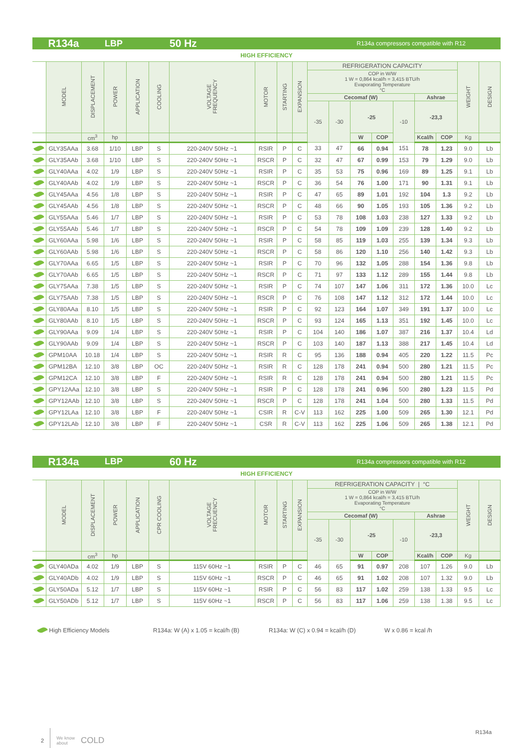R134a LBP 50 Hz R134a compressors compatible with R12
HIGH EFFICIENCY
| | MODEL | DISPLACEMENT | POWER | APPLICATION | COOLING | VOLTAGE FREQUENCY | MOTOR | STARTING | EXPANSION | REFRIGERATION CAPACITY | | | | | | | WEIGHT | DESIGN |
| --- | --- | --- | --- | --- | --- | --- | --- | --- | --- | --- | --- | --- | --- | --- | --- | --- | --- | --- |
| | | | | | | | | | | COP in W/W 1 W = 0,864 kcal/h = 3,415 BTU/h Evaporating Temperature °C | | | | | | | | |
| | | | | | | | | | | Cecomaf (W) | | | | | Ashrae | | | |
| | | | | | | | | | | -35 | -30 | -25 | | -10 | -23,3 | | | |
| | | cm<sup>3</sup> | hp | | | | | | | | | W | COP | | Kcal/h | COP | Kg | |
| | GLY35AAa | 3.68 | 1/10 | LBP | S | 220-240V 50Hz ~1 | RSIR | P | C | 33 | 47 | 66 | 0.94 | 151 | 78 | 1.23 | 9.0 | Lb |
| | GLY35AAb | 3.68 | 1/10 | LBP | S | 220-240V 50Hz ~1 | RSCR | P | C | 32 | 47 | 67 | 0.99 | 153 | 79 | 1.29 | 9.0 | Lb |
| | GLY40AAa | 4.02 | 1/9 | LBP | S | 220-240V 50Hz ~1 | RSIR | P | C | 35 | 53 | 75 | 0.96 | 169 | 89 | 1.25 | 9.1 | Lb |
| | GLY40AAb | 4.02 | 1/9 | LBP | S | 220-240V 50Hz ~1 | RSCR | P | C | 36 | 54 | 76 | 1.00 | 171 | 90 | 1.31 | 9.1 | Lb |
| | GLY45AAa | 4.56 | 1/8 | LBP | S | 220-240V 50Hz ~1 | RSIR | P | C | 47 | 65 | 89 | 1.01 | 192 | 104 | 1.3 | 9.2 | Lb |
| | GLY45AAb | 4.56 | 1/8 | LBP | S | 220-240V 50Hz ~1 | RSCR | P | C | 48 | 66 | 90 | 1.05 | 193 | 105 | 1.36 | 9.2 | Lb |
| | GLY55AAa | 5.46 | 1/7 | LBP | S | 220-240V 50Hz ~1 | RSIR | P | C | 53 | 78 | 108 | 1.03 | 238 | 127 | 1.33 | 9.2 | Lb |
| | GLY55AAb | 5.46 | 1/7 | LBP | S | 220-240V 50Hz ~1 | RSCR | P | C | 54 | 78 | 109 | 1.09 | 239 | 128 | 1.40 | 9.2 | Lb |
| | GLY60AAa | 5.98 | 1/6 | LBP | S | 220-240V 50Hz ~1 | RSIR | P | C | 58 | 85 | 119 | 1.03 | 255 | 139 | 1.34 | 9.3 | Lb |
| | GLY60AAb | 5.98 | 1/6 | LBP | S | 220-240V 50Hz ~1 | RSCR | P | C | 58 | 86 | 120 | 1.10 | 256 | 140 | 1.42 | 9.3 | Lb |
| | GLY70AAa | 6.65 | 1/5 | LBP | S | 220-240V 50Hz ~1 | RSIR | P | C | 70 | 96 | 132 | 1.05 | 288 | 154 | 1.36 | 9.8 | Lb |
| | GLY70AAb | 6.65 | 1/5 | LBP | S | 220-240V 50Hz ~1 | RSCR | P | C | 71 | 97 | 133 | 1.12 | 289 | 155 | 1.44 | 9.8 | Lb |
| | GLY75AAa | 7.38 | 1/5 | LBP | S | 220-240V 50Hz ~1 | RSIR | P | C | 74 | 107 | 147 | 1.06 | 311 | 172 | 1.36 | 10.0 | Lc |
| | GLY75AAb | 7.38 | 1/5 | LBP | S | 220-240V 50Hz ~1 | RSCR | P | C | 76 | 108 | 147 | 1.12 | 312 | 172 | 1.44 | 10.0 | Lc |
| | GLY80AAa | 8.10 | 1/5 | LBP | S | 220-240V 50Hz ~1 | RSIR | P | C | 92 | 123 | 164 | 1.07 | 349 | 191 | 1.37 | 10.0 | Lc |
| | GLY80AAb | 8.10 | 1/5 | LBP | S | 220-240V 50Hz ~1 | RSCR | P | C | 93 | 124 | 165 | 1.13 | 351 | 192 | 1.45 | 10.0 | Lc |
| | GLY90AAa | 9.09 | 1/4 | LBP | S | 220-240V 50Hz ~1 | RSIR | P | C | 104 | 140 | 186 | 1.07 | 387 | 216 | 1.37 | 10.4 | Ld |
| | GLY90AAb | 9.09 | 1/4 | LBP | S | 220-240V 50Hz ~1 | RSCR | P | C | 103 | 140 | 187 | 1.13 | 388 | 217 | 1.45 | 10.4 | Ld |
| | GPM10AA | 10.18 | 1/4 | LBP | S | 220-240V 50Hz ~1 | RSIR | R | C | 95 | 136 | 188 | 0.94 | 405 | 220 | 1.22 | 11.5 | Pc |
| | GPM12BA | 12.10 | 3/8 | LBP | OC | 220-240V 50Hz ~1 | RSIR | R | C | 128 | 178 | 241 | 0.94 | 500 | 280 | 1.21 | 11.5 | Pc |
| | GPM12CA | 12.10 | 3/8 | LBP | F | 220-240V 50Hz ~1 | RSIR | R | C | 128 | 178 | 241 | 0.94 | 500 | 280 | 1.21 | 11.5 | Pc |
| | GPY12AAa | 12.10 | 3/8 | LBP | S | 220-240V 50Hz ~1 | RSIR | P | C | 128 | 178 | 241 | 0.96 | 500 | 280 | 1.23 | 11.5 | Pd |
| | GPY12AAb | 12.10 | 3/8 | LBP | S | 220-240V 50Hz ~1 | RSCR | P | C | 128 | 178 | 241 | 1.04 | 500 | 280 | 1.33 | 11.5 | Pd |
| | GPY12LAa | 12.10 | 3/8 | LBP | F | 220-240V 50Hz ~1 | CSIR | R | C-V | 113 | 162 | 225 | 1.00 | 509 | 265 | 1.30 | 12.1 | Pd |
| | GPY12LAb | 12.10 | 3/8 | LBP | F | 220-240V 50Hz ~1 | CSR | R | C-V | 113 | 162 | 225 | 1.06 | 509 | 265 | 1.38 | 12.1 | Pd |
R134a LBP 60 Hz R134a compressors compatible with R12
HIGH EFFICIENCY
| | MODEL | DISPLACEMENT | POWER | APPLICATION | CPR COOLING | VOLTAGE FRECUENCY | MOTOR | STARTING | EXPANSION | REFRIGERATION CAPACITY / °C | | | | | | | WEIGHT | DESIGN |
| --- | --- | --- | --- | --- | --- | --- | --- | --- | --- | --- | --- | --- | --- | --- | --- | --- | --- | --- |
| | | | | | | | | | | COP in W/W 1 W = 0,864 kcal/h = 3,415 BTU/h Evaporating Temperature °C | | | | | | | | |
| | | | | | | | | | | Cecomaf (W) | | | | | Ashrae | | | |
| | | | | | | | | | | -35 | -30 | -25 | | -10 | -23,3 | | | |
| | | cm<sup>3</sup> | hp | | | | | | | | | W | COP | | Kcal/h | COP | Kg | |
| | GLY40ADa | 4.02 | 1/9 | LBP | S | 115V 60Hz ~1 | RSIR | P | C | 46 | 65 | 91 | 0.97 | 208 | 107 | 1.26 | 9.0 | Lb |
| | GLY40ADb | 4.02 | 1/9 | LBP | S | 115V 60Hz ~1 | RSCR | P | C | 46 | 65 | 91 | 1.02 | 208 | 107 | 1.32 | 9.0 | Lb |
| | GLY50ADa | 5.12 | 1/7 | LBP | S | 115V 60Hz ~1 | RSIR | P | C | 56 | 83 | 117 | 1.02 | 259 | 138 | 1.33 | 9.5 | Lc |
| | GLY50ADb | 5.12 | 1/7 | LBP | S | 115V 60Hz ~1 | RSCR | P | C | 56 | 83 | 117 | 1.06 | 259 | 138 | 1.38 | 9.5 | Lc |
High Efficiency Models R134a: W (A) x 1.05 = kcal/h (B) R134a: W (C) x 0.94 = kcal/h (D) W x 0.86 = kcal /h
2 We know
about COLD
R134a